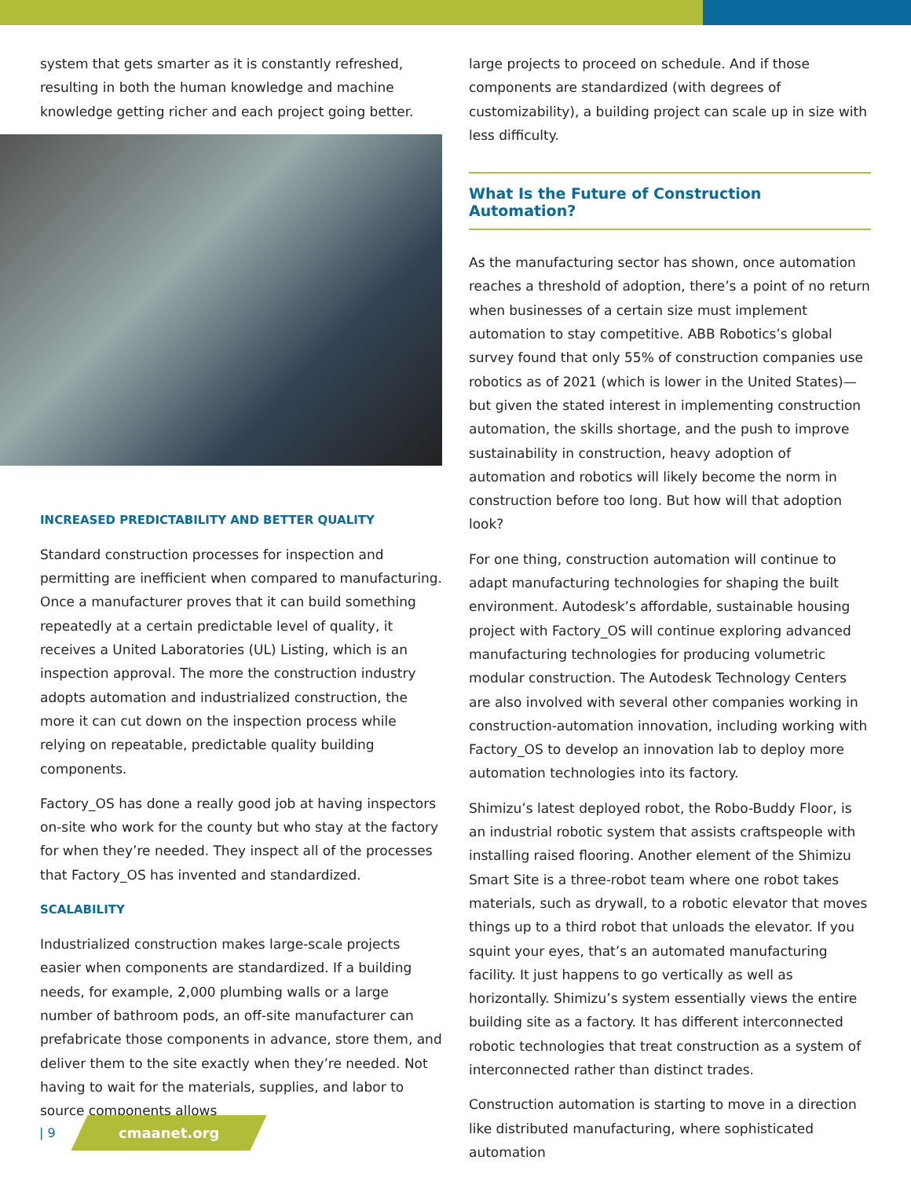system that gets smarter as it is constantly refreshed, resulting in both the human knowledge and machine knowledge getting richer and each project going better.
INCREASED PREDICTABILITY AND BETTER QUALITY
Standard construction processes for inspection and permitting are inefficient when compared to manufacturing. Once a manufacturer proves that it can build something repeatedly at a certain predictable level of quality, it receives a United Laboratories (UL) Listing, which is an inspection approval. The more the construction industry adopts automation and industrialized construction, the more it can cut down on the inspection process while relying on repeatable, predictable quality building components.
Factory_OS has done a really good job at having inspectors on-site who work for the county but who stay at the factory for when they’re needed. They inspect all of the processes that Factory_OS has invented and standardized.
SCALABILITY
Industrialized construction makes large-scale projects easier when components are standardized. If a building needs, for example, 2,000 plumbing walls or a large number of bathroom pods, an off-site manufacturer can prefabricate those components in advance, store them, and deliver them to the site exactly when they’re needed. Not having to wait for the materials, supplies, and labor to source components allows
large projects to proceed on schedule. And if those components are standardized (with degrees of customizability), a building project can scale up in size with less difficulty.
What Is the Future of Construction Automation?
As the manufacturing sector has shown, once automation reaches a threshold of adoption, there’s a point of no return when businesses of a certain size must implement automation to stay competitive. ABB Robotics’s global survey found that only 55% of construction companies use robotics as of 2021 (which is lower in the United States)—but given the stated interest in implementing construction automation, the skills shortage, and the push to improve sustainability in construction, heavy adoption of automation and robotics will likely become the norm in construction before too long. But how will that adoption look?
For one thing, construction automation will continue to adapt manufacturing technologies for shaping the built environment. Autodesk’s affordable, sustainable housing project with Factory_OS will continue exploring advanced manufacturing technologies for producing volumetric modular construction. The Autodesk Technology Centers are also involved with several other companies working in construction-automation innovation, including working with Factory_OS to develop an innovation lab to deploy more automation technologies into its factory.
Shimizu’s latest deployed robot, the Robo-Buddy Floor, is an industrial robotic system that assists craftspeople with installing raised flooring. Another element of the Shimizu Smart Site is a three-robot team where one robot takes materials, such as drywall, to a robotic elevator that moves things up to a third robot that unloads the elevator. If you squint your eyes, that’s an automated manufacturing facility. It just happens to go vertically as well as horizontally. Shimizu’s system essentially views the entire building site as a factory. It has different interconnected robotic technologies that treat construction as a system of interconnected rather than distinct trades.
Construction automation is starting to move in a direction like distributed manufacturing, where sophisticated automation
| 9
cmaanet.org